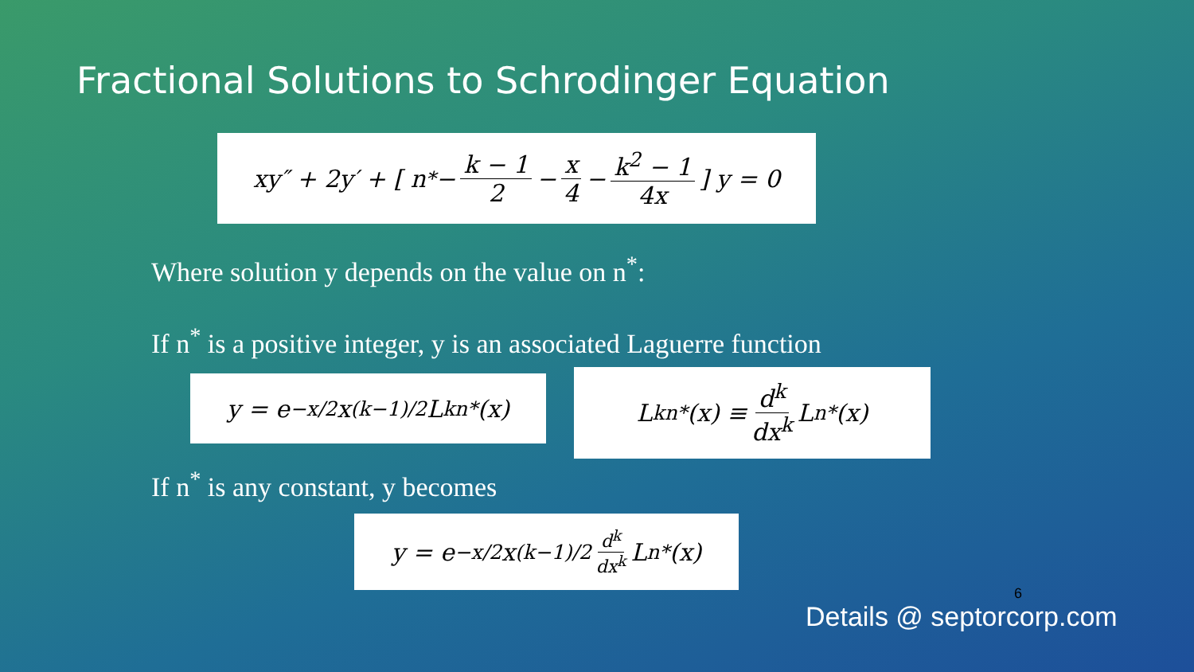Fractional Solutions to Schrodinger Equation
xy″ + 2y′ + [ n<sup>*</sup> − k − 1 2 − x 4 − k<sup>2</sup> − 1 4x ] y = 0
Where solution y depends on the value on n<sup>*</sup>:
If n<sup>*</sup> is a positive integer, y is an associated Laguerre function
y = e<sup>−x/2</sup> x<sup>(k−1)/2</sup> L<sup>k</sup><sub>n*</sub>(x)
L<sup>k</sup><sub>n*</sub>(x) ≡ d<sup>k</sup> dx<sup>k</sup> L<sub>n*</sub>(x)
If n<sup>*</sup> is any constant, y becomes
y = e<sup>−x/2</sup> x<sup>(k−1)/2</sup> d<sup>k</sup> dx<sup>k</sup> L<sub>n*</sub>(x)
6
Details @ septorcorp.com